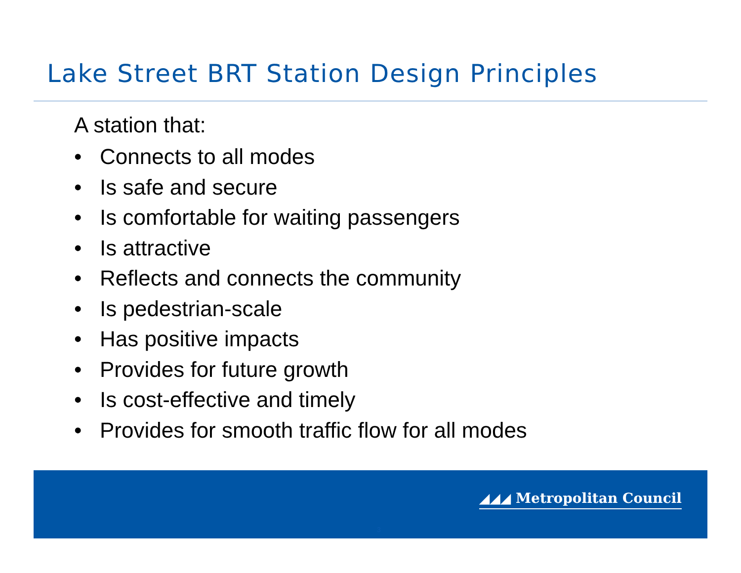Lake Street BRT Station Design Principles
A station that:
• Connects to all modes
• Is safe and secure
• Is comfortable for waiting passengers
• Is attractive
• Reflects and connects the community
• Is pedestrian-scale
• Has positive impacts
• Provides for future growth
• Is cost-effective and timely
• Provides for smooth traffic flow for all modes
◢◢◢ Metropolitan Council
3